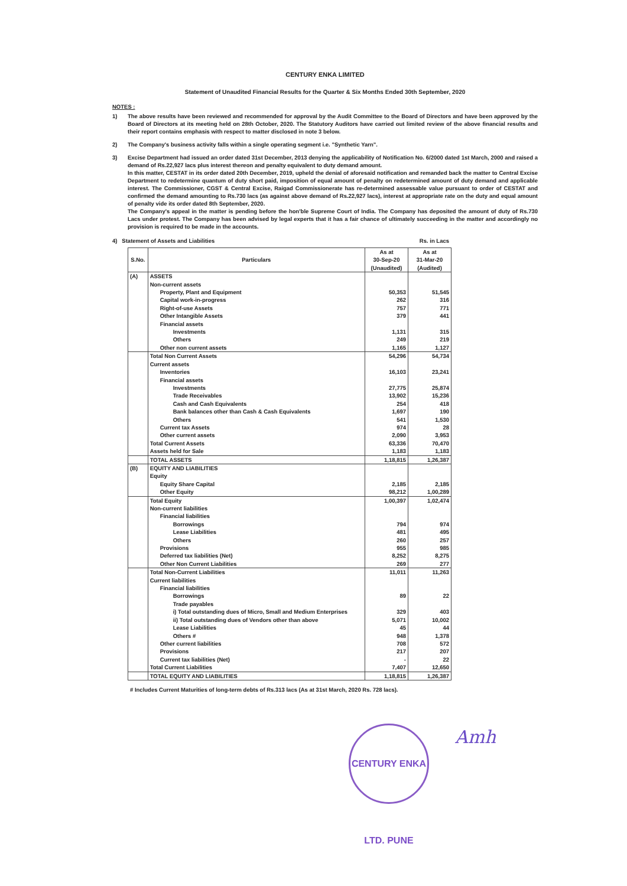CENTURY ENKA LIMITED
Statement of Unaudited Financial Results for the Quarter & Six Months Ended 30th September, 2020
NOTES :
1) The above results have been reviewed and recommended for approval by the Audit Committee to the Board of Directors and have been approved by the Board of Directors at its meeting held on 28th October, 2020. The Statutory Auditors have carried out limited review of the above financial results and their report contains emphasis with respect to matter disclosed in note 3 below.
2) The Company's business activity falls within a single operating segment i.e. "Synthetic Yarn".
3) Excise Department had issued an order dated 31st December, 2013 denying the applicability of Notification No. 6/2000 dated 1st March, 2000 and raised a demand of Rs.22,927 lacs plus interest thereon and penalty equivalent to duty demand amount.
In this matter, CESTAT in its order dated 20th December, 2019, upheld the denial of aforesaid notification and remanded back the matter to Central Excise Department to redetermine quantum of duty short paid, imposition of equal amount of penalty on redetermined amount of duty demand and applicable interest. The Commissioner, CGST & Central Excise, Raigad Commissionerate has re-determined assessable value pursuant to order of CESTAT and confirmed the demand amounting to Rs.730 lacs (as against above demand of Rs.22,927 lacs), interest at appropriate rate on the duty and equal amount of penalty vide its order dated 8th September, 2020.
The Company's appeal in the matter is pending before the hon'ble Supreme Court of India. The Company has deposited the amount of duty of Rs.730 Lacs under protest. The Company has been advised by legal experts that it has a fair chance of ultimately succeeding in the matter and accordingly no provision is required to be made in the accounts.
4) Statement of Assets and Liabilities Rs. in Lacs
| S.No. | Particulars | As at 30-Sep-20 (Unaudited) | As at 31-Mar-20 (Audited) |
| --- | --- | --- | --- |
| (A) | ASSETS | | |
| | Non-current assets | | |
| | Property, Plant and Equipment | 50,353 | 51,545 |
| | Capital work-in-progress | 262 | 316 |
| | Right-of-use Assets | 757 | 771 |
| | Other Intangible Assets | 379 | 441 |
| | Financial assets | | |
| | Investments | 1,131 | 315 |
| | Others | 249 | 219 |
| | Other non current assets | 1,165 | 1,127 |
| | Total Non Current Assets | 54,296 | 54,734 |
| | Current assets | | |
| | Inventories | 16,103 | 23,241 |
| | Financial assets | | |
| | Investments | 27,775 | 25,874 |
| | Trade Receivables | 13,902 | 15,236 |
| | Cash and Cash Equivalents | 254 | 418 |
| | Bank balances other than Cash & Cash Equivalents | 1,697 | 190 |
| | Others | 541 | 1,530 |
| | Current tax Assets | 974 | 28 |
| | Other current assets | 2,090 | 3,953 |
| | Total Current Assets | 63,336 | 70,470 |
| | Assets held for Sale | 1,183 | 1,183 |
| | TOTAL ASSETS | 1,18,815 | 1,26,387 |
| (B) | EQUITY AND LIABILITIES | | |
| | Equity | | |
| | Equity Share Capital | 2,185 | 2,185 |
| | Other Equity | 98,212 | 1,00,289 |
| | Total Equity | 1,00,397 | 1,02,474 |
| | Non-current liabilities | | |
| | Financial liabilities | | |
| | Borrowings | 794 | 974 |
| | Lease Liabilities | 481 | 495 |
| | Others | 260 | 257 |
| | Provisions | 955 | 985 |
| | Deferred tax liabilities (Net) | 8,252 | 8,275 |
| | Other Non Current Liabilities | 269 | 277 |
| | Total Non-Current Liabilities | 11,011 | 11,263 |
| | Current liabilities | | |
| | Financial liabilities | | |
| | Borrowings | 89 | 22 |
| | Trade payables | | |
| | i) Total outstanding dues of Micro, Small and Medium Enterprises | 329 | 403 |
| | ii) Total outstanding dues of Vendors other than above | 5,071 | 10,002 |
| | Lease Liabilities | 45 | 44 |
| | Others # | 948 | 1,378 |
| | Other current liabilities | 708 | 572 |
| | Provisions | 217 | 207 |
| | Current tax liabilities (Net) | - | 22 |
| | Total Current Liabilities | 7,407 | 12,650 |
| | TOTAL EQUITY AND LIABILITIES | 1,18,815 | 1,26,387 |
# Includes Current Maturities of long-term debts of Rs.313 lacs (As at 31st March, 2020 Rs. 728 lacs).
CENTURY ENKA LTD. PUNE
Amh